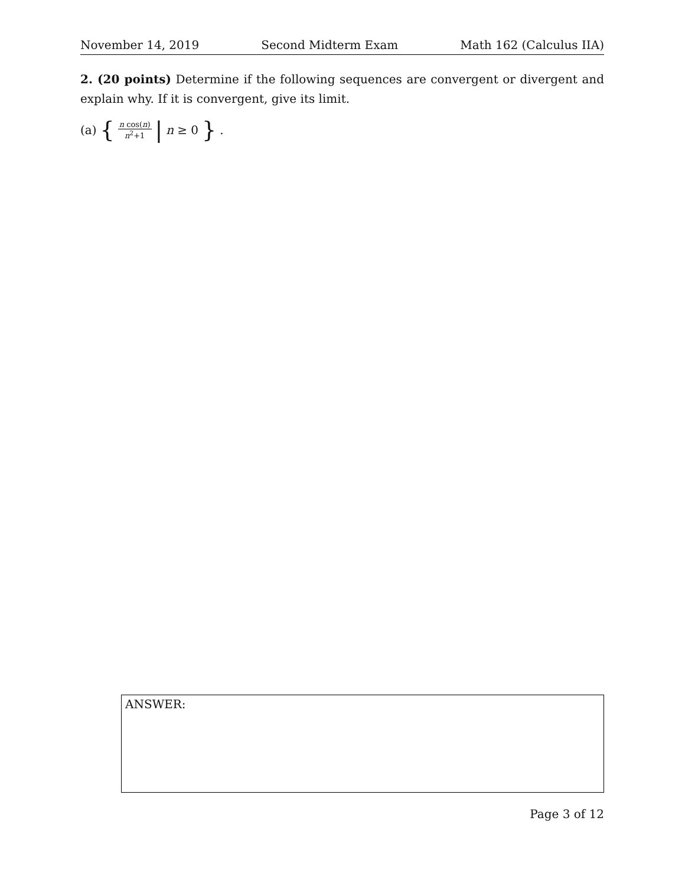November 14, 2019 Second Midterm Exam Math 162 (Calculus IIA)
2. (20 points) Determine if the following sequences are convergent or divergent and explain why. If it is convergent, give its limit.
(a) { n cos(n) n<sup>2</sup>+1 | n ≥ 0 }.
ANSWER:
Page 3 of 12